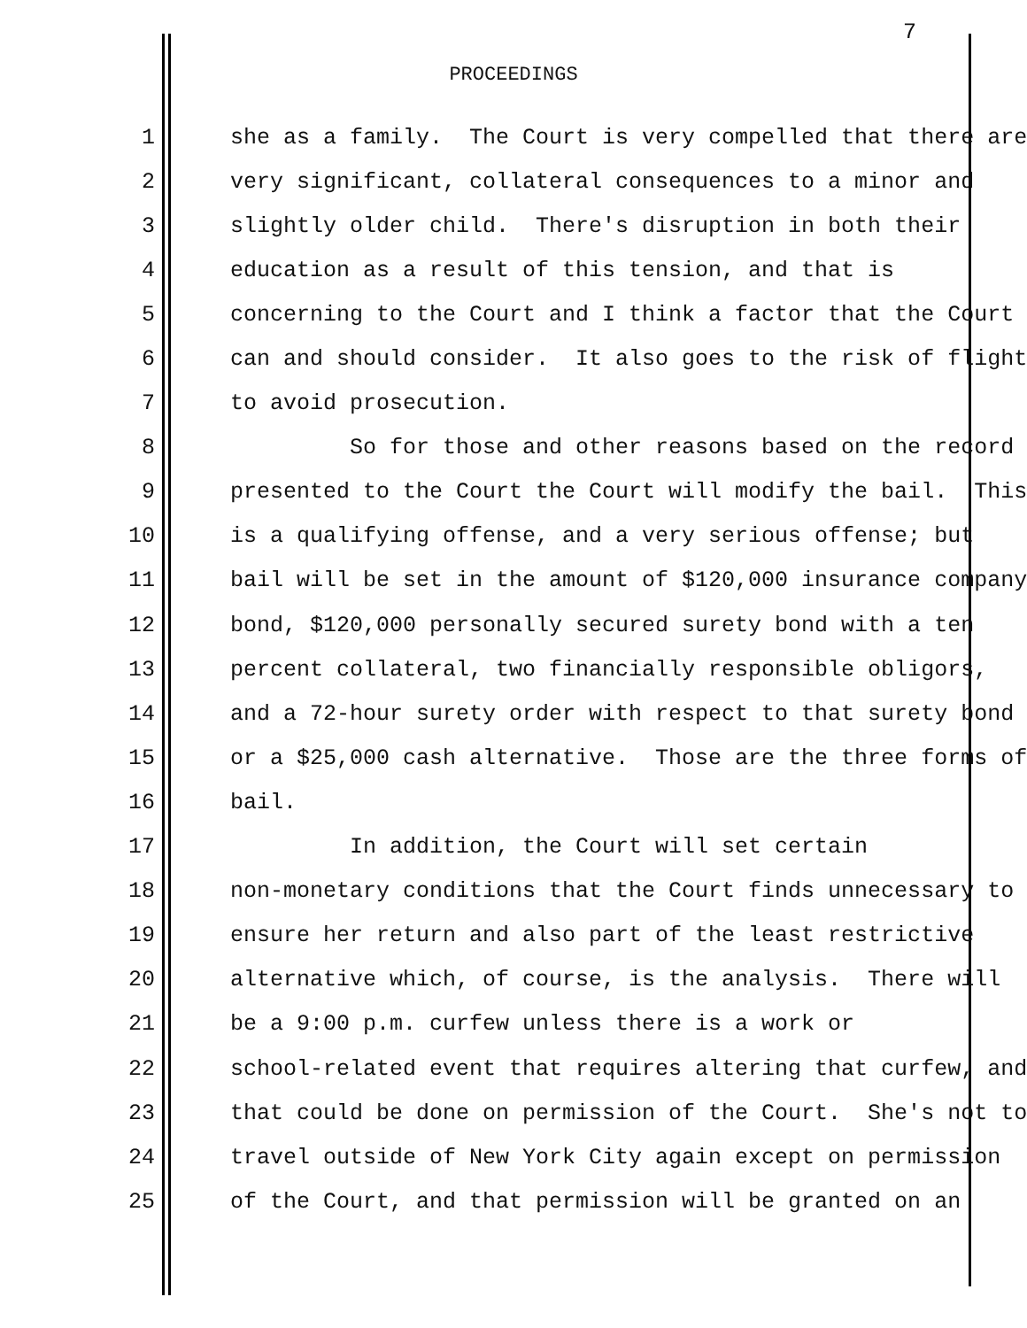7
PROCEEDINGS
1 she as a family. The Court is very compelled that there are
2 very significant, collateral consequences to a minor and
3 slightly older child. There's disruption in both their
4 education as a result of this tension, and that is
5 concerning to the Court and I think a factor that the Court
6 can and should consider. It also goes to the risk of flight
7 to avoid prosecution.
8 So for those and other reasons based on the record
9 presented to the Court the Court will modify the bail. This
10 is a qualifying offense, and a very serious offense; but
11 bail will be set in the amount of $120,000 insurance company
12 bond, $120,000 personally secured surety bond with a ten
13 percent collateral, two financially responsible obligors,
14 and a 72-hour surety order with respect to that surety bond
15 or a $25,000 cash alternative. Those are the three forms of
16 bail.
17 In addition, the Court will set certain
18 non-monetary conditions that the Court finds unnecessary to
19 ensure her return and also part of the least restrictive
20 alternative which, of course, is the analysis. There will
21 be a 9:00 p.m. curfew unless there is a work or
22 school-related event that requires altering that curfew, and
23 that could be done on permission of the Court. She's not to
24 travel outside of New York City again except on permission
25 of the Court, and that permission will be granted on an